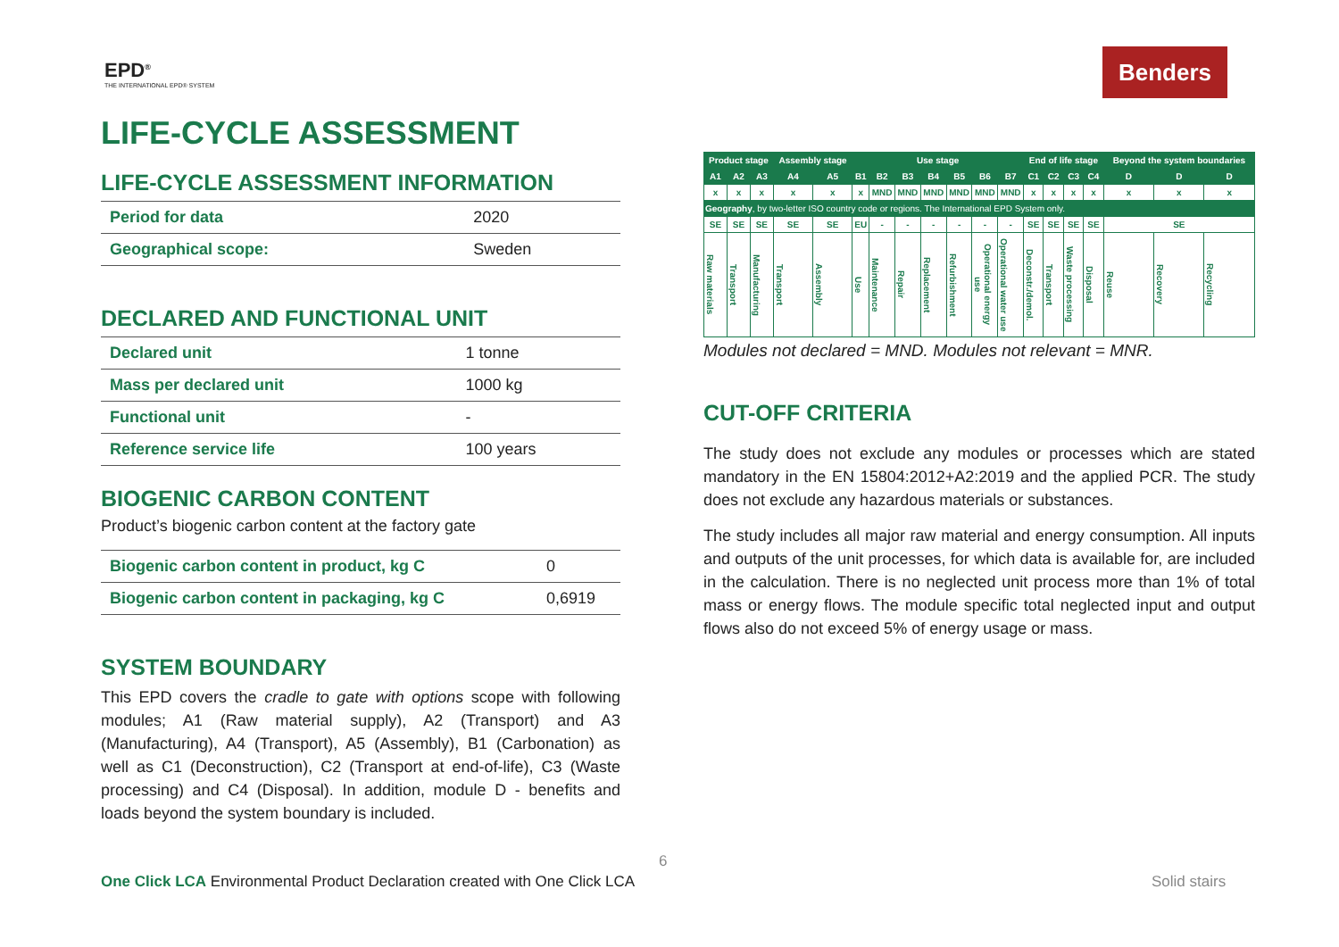EPD<sup>®</sup>
THE INTERNATIONAL EPD® SYSTEM
Benders
LIFE-CYCLE ASSESSMENT
LIFE-CYCLE ASSESSMENT INFORMATION
| Period for data | 2020 |
| Geographical scope: | Sweden |
DECLARED AND FUNCTIONAL UNIT
| Declared unit | 1 tonne |
| Mass per declared unit | 1000 kg |
| Functional unit | - |
| Reference service life | 100 years |
BIOGENIC CARBON CONTENT
Product’s biogenic carbon content at the factory gate
| Biogenic carbon content in product, kg C | 0 |
| Biogenic carbon content in packaging, kg C | 0,6919 |
SYSTEM BOUNDARY
This EPD covers the cradle to gate with options scope with following modules; A1 (Raw material supply), A2 (Transport) and A3 (Manufacturing), A4 (Transport), A5 (Assembly), B1 (Carbonation) as well as C1 (Deconstruction), C2 (Transport at end-of-life), C3 (Waste processing) and C4 (Disposal). In addition, module D - benefits and loads beyond the system boundary is included.
| Product stage | | | Assembly stage | | Use stage | | | | | | | End of life stage | | | | Beyond the system boundaries | | |
| --- | --- | --- | --- | --- | --- | --- | --- | --- | --- | --- | --- | --- | --- | --- | --- | --- | --- | --- |
| A1 | A2 | A3 | A4 | A5 | B1 | B2 | B3 | B4 | B5 | B6 | B7 | C1 | C2 | C3 | C4 | D | D | D |
| x | x | x | x | x | x | MND | MND | MND | MND | MND | MND | x | x | x | x | x | x | x |
| Geography , by two-letter ISO country code or regions. The International EPD System only. | | | | | | | | | | | | | | | | | | |
| SE | SE | SE | SE | SE | EU | - | - | - | - | - | - | SE | SE | SE | SE | SE | | |
| Raw materials | Transport | Manufacturing | Transport | Assembly | Use | Maintenance | Repair | Replacement | Refurbishment | Operational energy use | Operational water use | Deconstr./demol. | Transport | Waste processing | Disposal | Reuse | Recovery | Recycling |
Modules not declared = MND. Modules not relevant = MNR.
CUT-OFF CRITERIA
The study does not exclude any modules or processes which are stated mandatory in the EN 15804:2012+A2:2019 and the applied PCR. The study does not exclude any hazardous materials or substances.
The study includes all major raw material and energy consumption. All inputs and outputs of the unit processes, for which data is available for, are included in the calculation. There is no neglected unit process more than 1% of total mass or energy flows. The module specific total neglected input and output flows also do not exceed 5% of energy usage or mass.
6
One Click LCA Environmental Product Declaration created with One Click LCA
Solid stairs